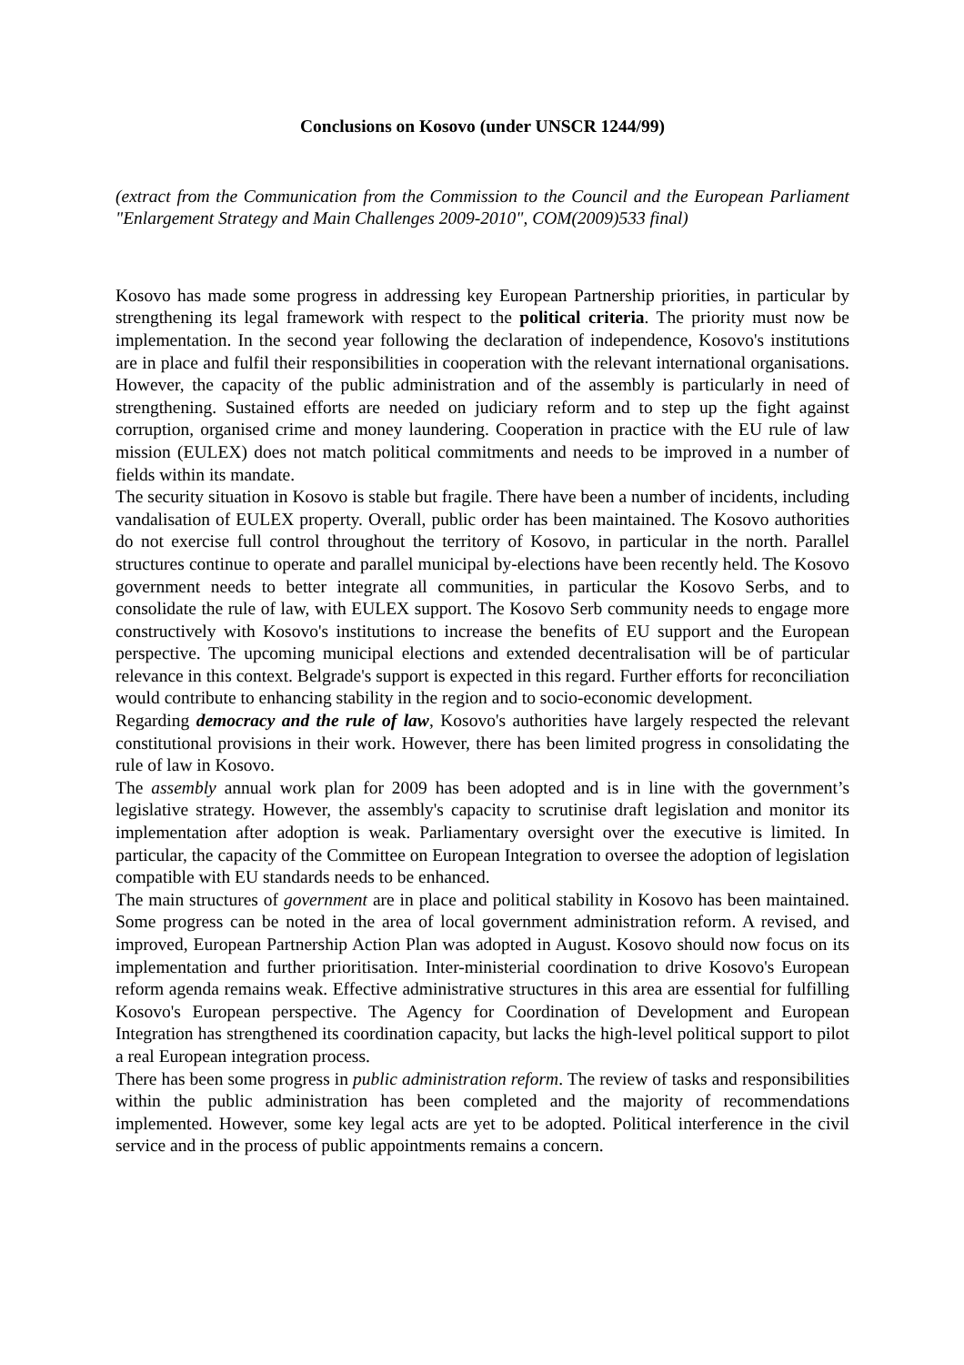Conclusions on Kosovo (under UNSCR 1244/99)
(extract from the Communication from the Commission to the Council and the European Parliament "Enlargement Strategy and Main Challenges 2009-2010", COM(2009)533 final)
Kosovo has made some progress in addressing key European Partnership priorities, in particular by strengthening its legal framework with respect to the political criteria. The priority must now be implementation. In the second year following the declaration of independence, Kosovo's institutions are in place and fulfil their responsibilities in cooperation with the relevant international organisations. However, the capacity of the public administration and of the assembly is particularly in need of strengthening. Sustained efforts are needed on judiciary reform and to step up the fight against corruption, organised crime and money laundering. Cooperation in practice with the EU rule of law mission (EULEX) does not match political commitments and needs to be improved in a number of fields within its mandate.
The security situation in Kosovo is stable but fragile. There have been a number of incidents, including vandalisation of EULEX property. Overall, public order has been maintained. The Kosovo authorities do not exercise full control throughout the territory of Kosovo, in particular in the north. Parallel structures continue to operate and parallel municipal by-elections have been recently held. The Kosovo government needs to better integrate all communities, in particular the Kosovo Serbs, and to consolidate the rule of law, with EULEX support. The Kosovo Serb community needs to engage more constructively with Kosovo's institutions to increase the benefits of EU support and the European perspective. The upcoming municipal elections and extended decentralisation will be of particular relevance in this context. Belgrade's support is expected in this regard. Further efforts for reconciliation would contribute to enhancing stability in the region and to socio-economic development.
Regarding democracy and the rule of law, Kosovo's authorities have largely respected the relevant constitutional provisions in their work. However, there has been limited progress in consolidating the rule of law in Kosovo.
The assembly annual work plan for 2009 has been adopted and is in line with the government’s legislative strategy. However, the assembly's capacity to scrutinise draft legislation and monitor its implementation after adoption is weak. Parliamentary oversight over the executive is limited. In particular, the capacity of the Committee on European Integration to oversee the adoption of legislation compatible with EU standards needs to be enhanced.
The main structures of government are in place and political stability in Kosovo has been maintained. Some progress can be noted in the area of local government administration reform. A revised, and improved, European Partnership Action Plan was adopted in August. Kosovo should now focus on its implementation and further prioritisation. Inter-ministerial coordination to drive Kosovo's European reform agenda remains weak. Effective administrative structures in this area are essential for fulfilling Kosovo's European perspective. The Agency for Coordination of Development and European Integration has strengthened its coordination capacity, but lacks the high-level political support to pilot a real European integration process.
There has been some progress in public administration reform. The review of tasks and responsibilities within the public administration has been completed and the majority of recommendations implemented. However, some key legal acts are yet to be adopted. Political interference in the civil service and in the process of public appointments remains a concern.